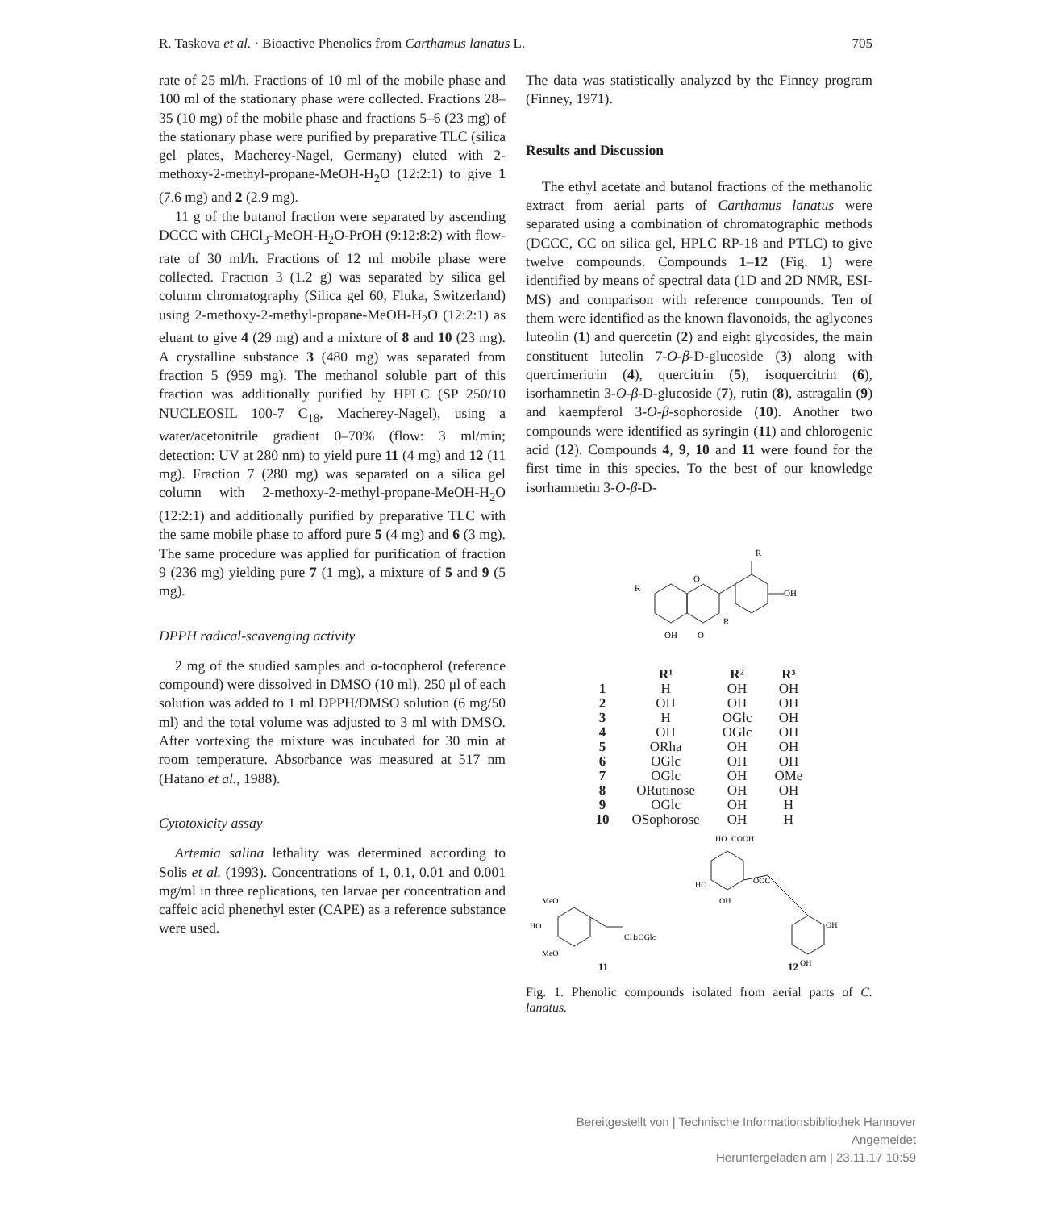R. Taskova et al. · Bioactive Phenolics from Carthamus lanatus L. 705
rate of 25 ml/h. Fractions of 10 ml of the mobile phase and 100 ml of the stationary phase were collected. Fractions 28–35 (10 mg) of the mobile phase and fractions 5–6 (23 mg) of the stationary phase were purified by preparative TLC (silica gel plates, Macherey-Nagel, Germany) eluted with 2-methoxy-2-methyl-propane-MeOH-H<sub>2</sub>O (12:2:1) to give 1 (7.6 mg) and 2 (2.9 mg).
11 g of the butanol fraction were separated by ascending DCCC with CHCl<sub>3</sub>-MeOH-H<sub>2</sub>O-PrOH (9:12:8:2) with flow-rate of 30 ml/h. Fractions of 12 ml mobile phase were collected. Fraction 3 (1.2 g) was separated by silica gel column chromatography (Silica gel 60, Fluka, Switzerland) using 2-methoxy-2-methyl-propane-MeOH-H<sub>2</sub>O (12:2:1) as eluant to give 4 (29 mg) and a mixture of 8 and 10 (23 mg). A crystalline substance 3 (480 mg) was separated from fraction 5 (959 mg). The methanol soluble part of this fraction was additionally purified by HPLC (SP 250/10 NUCLEOSIL 100-7 C<sub>18</sub>, Macherey-Nagel), using a water/acetonitrile gradient 0–70% (flow: 3 ml/min; detection: UV at 280 nm) to yield pure 11 (4 mg) and 12 (11 mg). Fraction 7 (280 mg) was separated on a silica gel column with 2-methoxy-2-methyl-propane-MeOH-H<sub>2</sub>O (12:2:1) and additionally purified by preparative TLC with the same mobile phase to afford pure 5 (4 mg) and 6 (3 mg). The same procedure was applied for purification of fraction 9 (236 mg) yielding pure 7 (1 mg), a mixture of 5 and 9 (5 mg).
DPPH radical-scavenging activity
2 mg of the studied samples and α-tocopherol (reference compound) were dissolved in DMSO (10 ml). 250 μl of each solution was added to 1 ml DPPH/DMSO solution (6 mg/50 ml) and the total volume was adjusted to 3 ml with DMSO. After vortexing the mixture was incubated for 30 min at room temperature. Absorbance was measured at 517 nm (Hatano et al., 1988).
Cytotoxicity assay
Artemia salina lethality was determined according to Solis et al. (1993). Concentrations of 1, 0.1, 0.01 and 0.001 mg/ml in three replications, ten larvae per concentration and caffeic acid phenethyl ester (CAPE) as a reference substance were used.
The data was statistically analyzed by the Finney program (Finney, 1971).
Results and Discussion
The ethyl acetate and butanol fractions of the methanolic extract from aerial parts of Carthamus lanatus were separated using a combination of chromatographic methods (DCCC, CC on silica gel, HPLC RP-18 and PTLC) to give twelve compounds. Compounds 1–12 (Fig. 1) were identified by means of spectral data (1D and 2D NMR, ESI-MS) and comparison with reference compounds. Ten of them were identified as the known flavonoids, the aglycones luteolin (1) and quercetin (2) and eight glycosides, the main constituent luteolin 7-O-β-D-glucoside (3) along with quercimeritrin (4), quercitrin (5), isoquercitrin (6), isorhamnetin 3-O-β-D-glucoside (7), rutin (8), astragalin (9) and kaempferol 3-O-β-sophoroside (10). Another two compounds were identified as syringin (11) and chlorogenic acid (12). Compounds 4, 9, 10 and 11 were found for the first time in this species. To the best of our knowledge isorhamnetin 3-O-β-D-
O
R
OH
R
R
OH
O
| | R¹ | R² | R³ |
| --- | --- | --- | --- |
| 1 | H | OH | OH |
| 2 | OH | OH | OH |
| 3 | H | OGlc | OH |
| 4 | OH | OGlc | OH |
| 5 | ORha | OH | OH |
| 6 | OGlc | OH | OH |
| 7 | OGlc | OH | OMe |
| 8 | ORutinose | OH | OH |
| 9 | OGlc | OH | H |
| 10 | OSophorose | OH | H |
HO
COOH
HO
OH
OOC
OH
OH
MeO
HO
MeO
CH2OGlc
11
12
Fig. 1. Phenolic compounds isolated from aerial parts of C. lanatus.
Bereitgestellt von | Technische Informationsbibliothek Hannover
Angemeldet
Heruntergeladen am | 23.11.17 10:59